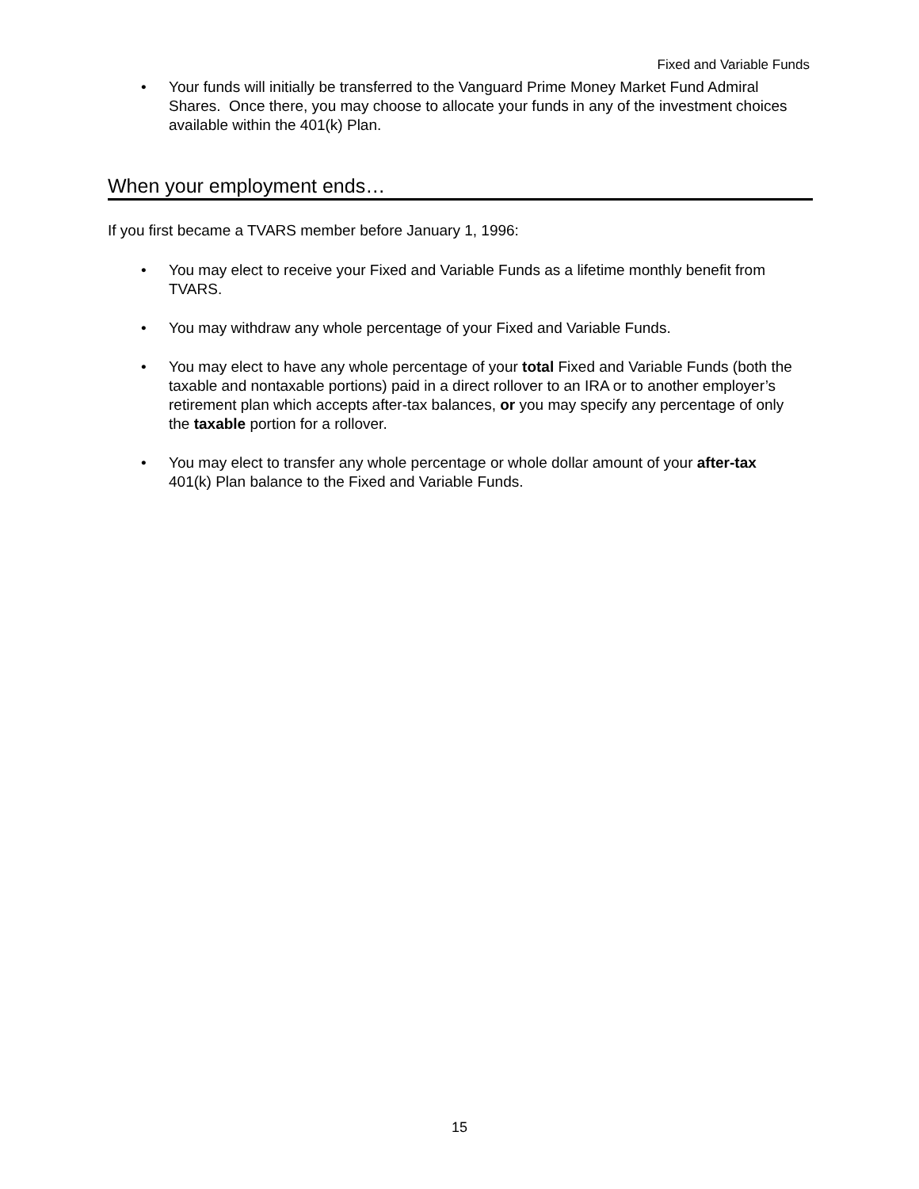Fixed and Variable Funds
• Your funds will initially be transferred to the Vanguard Prime Money Market Fund Admiral Shares. Once there, you may choose to allocate your funds in any of the investment choices available within the 401(k) Plan.
When your employment ends…
If you first became a TVARS member before January 1, 1996:
• You may elect to receive your Fixed and Variable Funds as a lifetime monthly benefit from TVARS.
• You may withdraw any whole percentage of your Fixed and Variable Funds.
• You may elect to have any whole percentage of your total Fixed and Variable Funds (both the taxable and nontaxable portions) paid in a direct rollover to an IRA or to another employer’s retirement plan which accepts after-tax balances, or you may specify any percentage of only the taxable portion for a rollover.
• You may elect to transfer any whole percentage or whole dollar amount of your after-tax 401(k) Plan balance to the Fixed and Variable Funds.
15